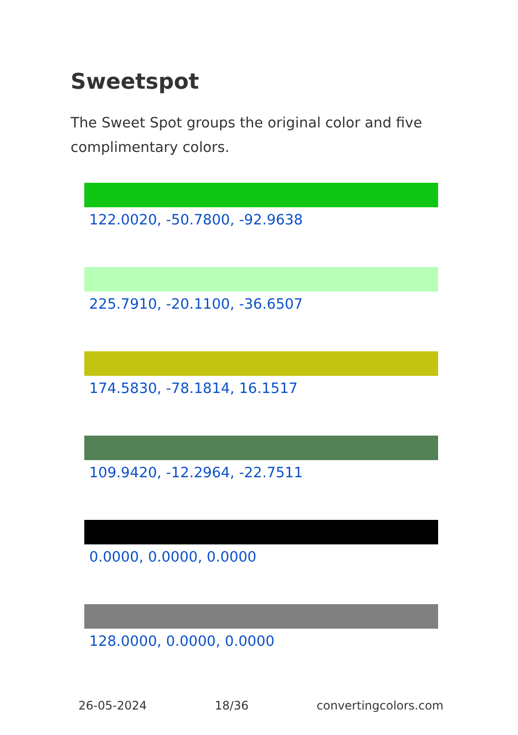Sweetspot
The Sweet Spot groups the original color and five complimentary colors.
122.0020, -50.7800, -92.9638
225.7910, -20.1100, -36.6507
174.5830, -78.1814, 16.1517
109.9420, -12.2964, -22.7511
0.0000, 0.0000, 0.0000
128.0000, 0.0000, 0.0000
26-05-2024 18/36 convertingcolors.com